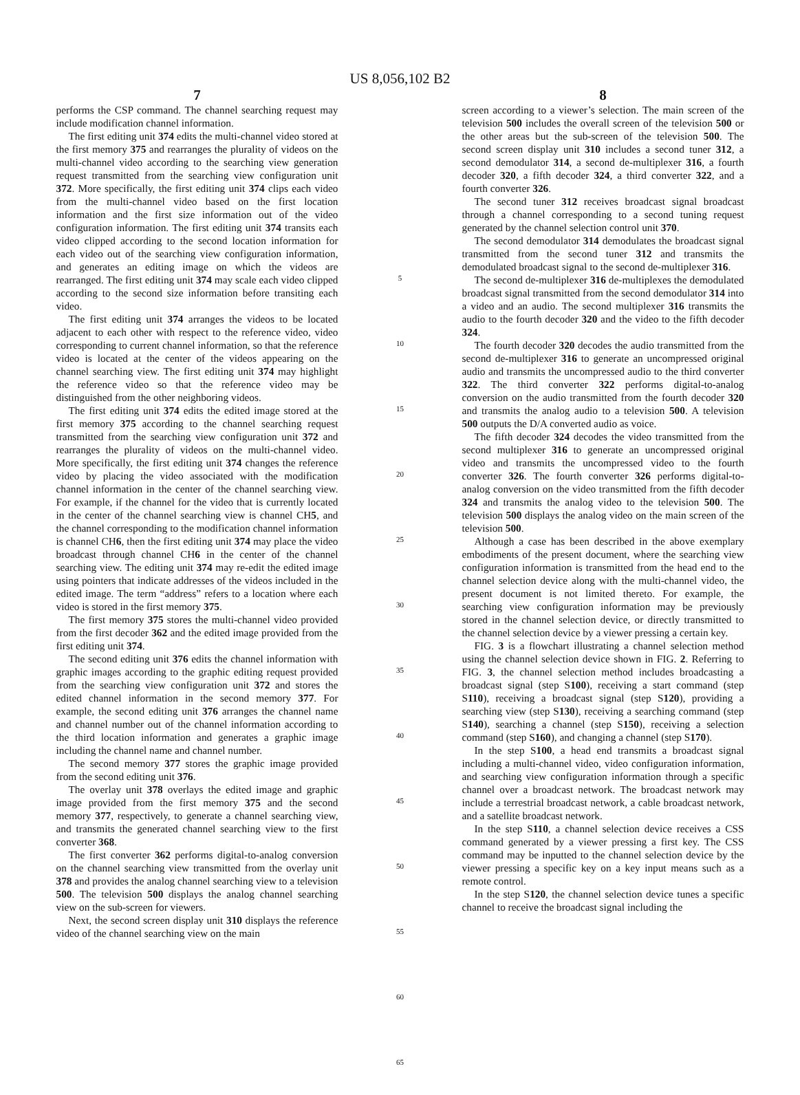US 8,056,102 B2
7
performs the CSP command. The channel searching request may include modification channel information.
The first editing unit 374 edits the multi-channel video stored at the first memory 375 and rearranges the plurality of videos on the multi-channel video according to the searching view generation request transmitted from the searching view configuration unit 372. More specifically, the first editing unit 374 clips each video from the multi-channel video based on the first location information and the first size information out of the video configuration information. The first editing unit 374 transits each video clipped according to the second location information for each video out of the searching view configuration information, and generates an editing image on which the videos are rearranged. The first editing unit 374 may scale each video clipped according to the second size information before transiting each video.
The first editing unit 374 arranges the videos to be located adjacent to each other with respect to the reference video, video corresponding to current channel information, so that the reference video is located at the center of the videos appearing on the channel searching view. The first editing unit 374 may highlight the reference video so that the reference video may be distinguished from the other neighboring videos.
The first editing unit 374 edits the edited image stored at the first memory 375 according to the channel searching request transmitted from the searching view configuration unit 372 and rearranges the plurality of videos on the multi-channel video. More specifically, the first editing unit 374 changes the reference video by placing the video associated with the modification channel information in the center of the channel searching view. For example, if the channel for the video that is currently located in the center of the channel searching view is channel CH5, and the channel corresponding to the modification channel information is channel CH6, then the first editing unit 374 may place the video broadcast through channel CH6 in the center of the channel searching view. The editing unit 374 may re-edit the edited image using pointers that indicate addresses of the videos included in the edited image. The term “address” refers to a location where each video is stored in the first memory 375.
The first memory 375 stores the multi-channel video provided from the first decoder 362 and the edited image provided from the first editing unit 374.
The second editing unit 376 edits the channel information with graphic images according to the graphic editing request provided from the searching view configuration unit 372 and stores the edited channel information in the second memory 377. For example, the second editing unit 376 arranges the channel name and channel number out of the channel information according to the third location information and generates a graphic image including the channel name and channel number.
The second memory 377 stores the graphic image provided from the second editing unit 376.
The overlay unit 378 overlays the edited image and graphic image provided from the first memory 375 and the second memory 377, respectively, to generate a channel searching view, and transmits the generated channel searching view to the first converter 368.
The first converter 362 performs digital-to-analog conversion on the channel searching view transmitted from the overlay unit 378 and provides the analog channel searching view to a television 500. The television 500 displays the analog channel searching view on the sub-screen for viewers.
Next, the second screen display unit 310 displays the reference video of the channel searching view on the main
5
10
15
20
25
30
35
40
45
50
55
60
65
8
screen according to a viewer’s selection. The main screen of the television 500 includes the overall screen of the television 500 or the other areas but the sub-screen of the television 500. The second screen display unit 310 includes a second tuner 312, a second demodulator 314, a second de-multiplexer 316, a fourth decoder 320, a fifth decoder 324, a third converter 322, and a fourth converter 326.
The second tuner 312 receives broadcast signal broadcast through a channel corresponding to a second tuning request generated by the channel selection control unit 370.
The second demodulator 314 demodulates the broadcast signal transmitted from the second tuner 312 and transmits the demodulated broadcast signal to the second de-multiplexer 316.
The second de-multiplexer 316 de-multiplexes the demodulated broadcast signal transmitted from the second demodulator 314 into a video and an audio. The second multiplexer 316 transmits the audio to the fourth decoder 320 and the video to the fifth decoder 324.
The fourth decoder 320 decodes the audio transmitted from the second de-multiplexer 316 to generate an uncompressed original audio and transmits the uncompressed audio to the third converter 322. The third converter 322 performs digital-to-analog conversion on the audio transmitted from the fourth decoder 320 and transmits the analog audio to a television 500. A television 500 outputs the D/A converted audio as voice.
The fifth decoder 324 decodes the video transmitted from the second multiplexer 316 to generate an uncompressed original video and transmits the uncompressed video to the fourth converter 326. The fourth converter 326 performs digital-to-analog conversion on the video transmitted from the fifth decoder 324 and transmits the analog video to the television 500. The television 500 displays the analog video on the main screen of the television 500.
Although a case has been described in the above exemplary embodiments of the present document, where the searching view configuration information is transmitted from the head end to the channel selection device along with the multi-channel video, the present document is not limited thereto. For example, the searching view configuration information may be previously stored in the channel selection device, or directly transmitted to the channel selection device by a viewer pressing a certain key.
FIG. 3 is a flowchart illustrating a channel selection method using the channel selection device shown in FIG. 2. Referring to FIG. 3, the channel selection method includes broadcasting a broadcast signal (step S100), receiving a start command (step S110), receiving a broadcast signal (step S120), providing a searching view (step S130), receiving a searching command (step S140), searching a channel (step S150), receiving a selection command (step S160), and changing a channel (step S170).
In the step S100, a head end transmits a broadcast signal including a multi-channel video, video configuration information, and searching view configuration information through a specific channel over a broadcast network. The broadcast network may include a terrestrial broadcast network, a cable broadcast network, and a satellite broadcast network.
In the step S110, a channel selection device receives a CSS command generated by a viewer pressing a first key. The CSS command may be inputted to the channel selection device by the viewer pressing a specific key on a key input means such as a remote control.
In the step S120, the channel selection device tunes a specific channel to receive the broadcast signal including the